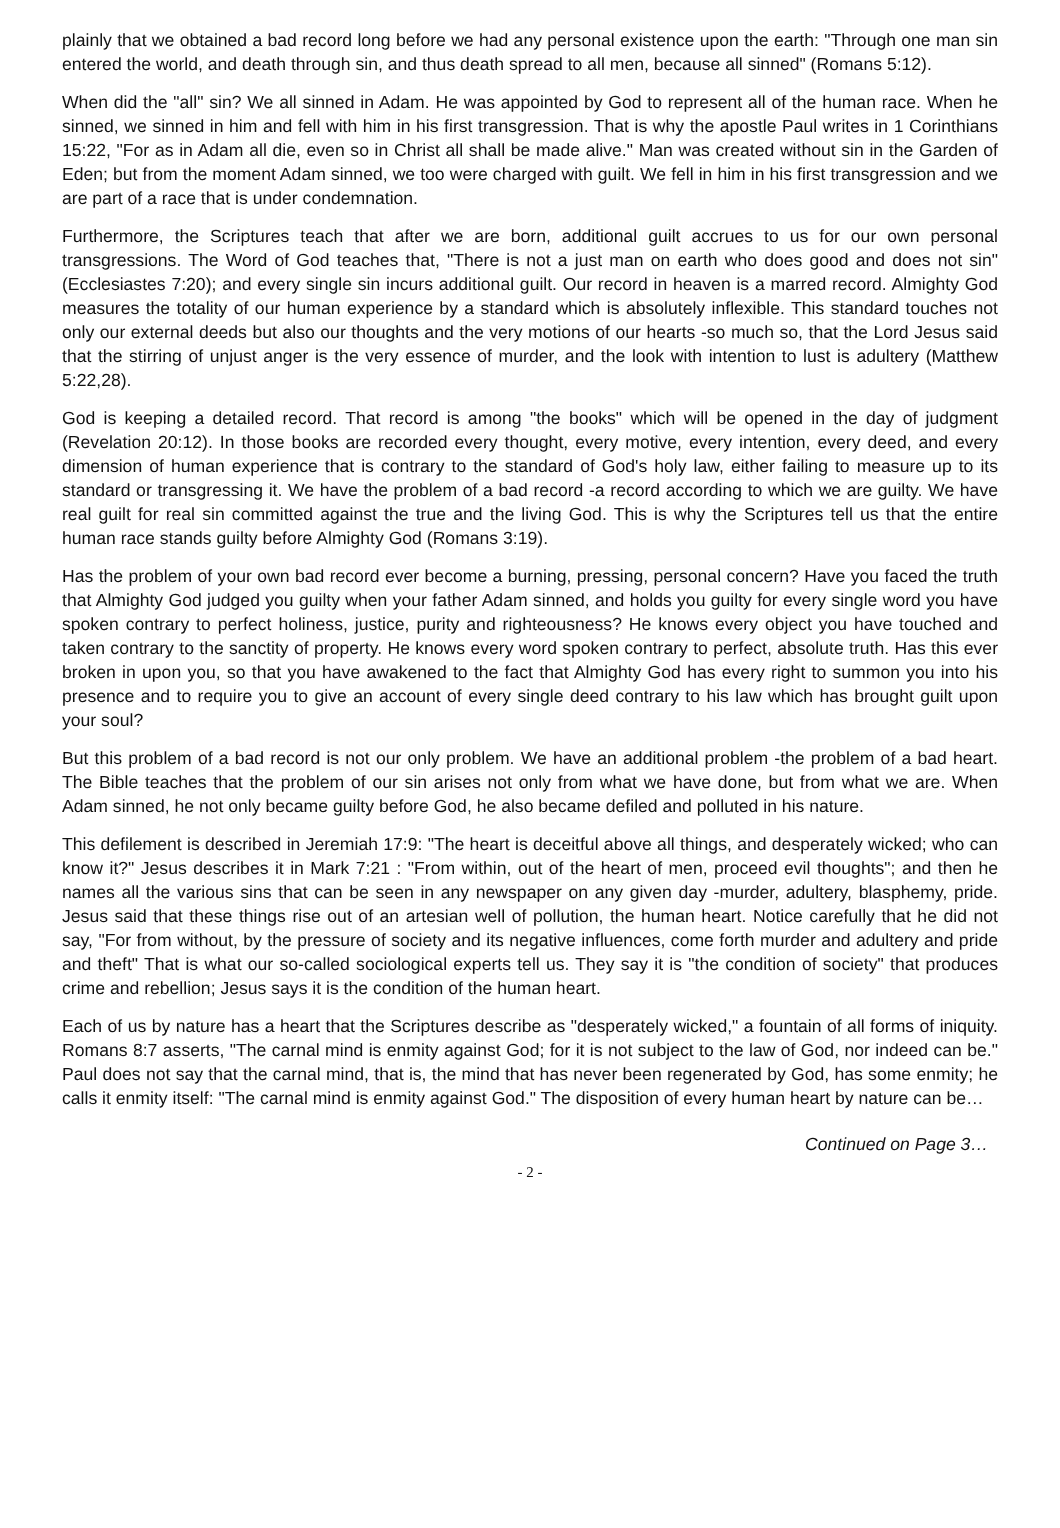plainly that we obtained a bad record long before we had any personal existence upon the earth: "Through one man sin entered the world, and death through sin, and thus death spread to all men, because all sinned" (Romans 5:12).
When did the "all" sin? We all sinned in Adam. He was appointed by God to represent all of the human race. When he sinned, we sinned in him and fell with him in his first transgression. That is why the apostle Paul writes in 1 Corinthians 15:22, "For as in Adam all die, even so in Christ all shall be made alive." Man was created without sin in the Garden of Eden; but from the moment Adam sinned, we too were charged with guilt. We fell in him in his first transgression and we are part of a race that is under condemnation.
Furthermore, the Scriptures teach that after we are born, additional guilt accrues to us for our own personal transgressions. The Word of God teaches that, "There is not a just man on earth who does good and does not sin" (Ecclesiastes 7:20); and every single sin incurs additional guilt. Our record in heaven is a marred record. Almighty God measures the totality of our human experience by a standard which is absolutely inflexible. This standard touches not only our external deeds but also our thoughts and the very motions of our hearts -so much so, that the Lord Jesus said that the stirring of unjust anger is the very essence of murder, and the look with intention to lust is adultery (Matthew 5:22,28).
God is keeping a detailed record. That record is among "the books" which will be opened in the day of judgment (Revelation 20:12). In those books are recorded every thought, every motive, every intention, every deed, and every dimension of human experience that is contrary to the standard of God's holy law, either failing to measure up to its standard or transgressing it. We have the problem of a bad record -a record according to which we are guilty. We have real guilt for real sin committed against the true and the living God. This is why the Scriptures tell us that the entire human race stands guilty before Almighty God (Romans 3:19).
Has the problem of your own bad record ever become a burning, pressing, personal concern? Have you faced the truth that Almighty God judged you guilty when your father Adam sinned, and holds you guilty for every single word you have spoken contrary to perfect holiness, justice, purity and righteousness? He knows every object you have touched and taken contrary to the sanctity of property. He knows every word spoken contrary to perfect, absolute truth. Has this ever broken in upon you, so that you have awakened to the fact that Almighty God has every right to summon you into his presence and to require you to give an account of every single deed contrary to his law which has brought guilt upon your soul?
But this problem of a bad record is not our only problem. We have an additional problem -the problem of a bad heart. The Bible teaches that the problem of our sin arises not only from what we have done, but from what we are. When Adam sinned, he not only became guilty before God, he also became defiled and polluted in his nature.
This defilement is described in Jeremiah 17:9: "The heart is deceitful above all things, and desperately wicked; who can know it?" Jesus describes it in Mark 7:21 : "From within, out of the heart of men, proceed evil thoughts"; and then he names all the various sins that can be seen in any newspaper on any given day -murder, adultery, blasphemy, pride. Jesus said that these things rise out of an artesian well of pollution, the human heart. Notice carefully that he did not say, "For from without, by the pressure of society and its negative influences, come forth murder and adultery and pride and theft" That is what our so-called sociological experts tell us. They say it is "the condition of society" that produces crime and rebellion; Jesus says it is the condition of the human heart.
Each of us by nature has a heart that the Scriptures describe as "desperately wicked," a fountain of all forms of iniquity. Romans 8:7 asserts, "The carnal mind is enmity against God; for it is not subject to the law of God, nor indeed can be." Paul does not say that the carnal mind, that is, the mind that has never been regenerated by God, has some enmity; he calls it enmity itself: "The carnal mind is enmity against God." The disposition of every human heart by nature can be…
Continued on Page 3…
- 2 -